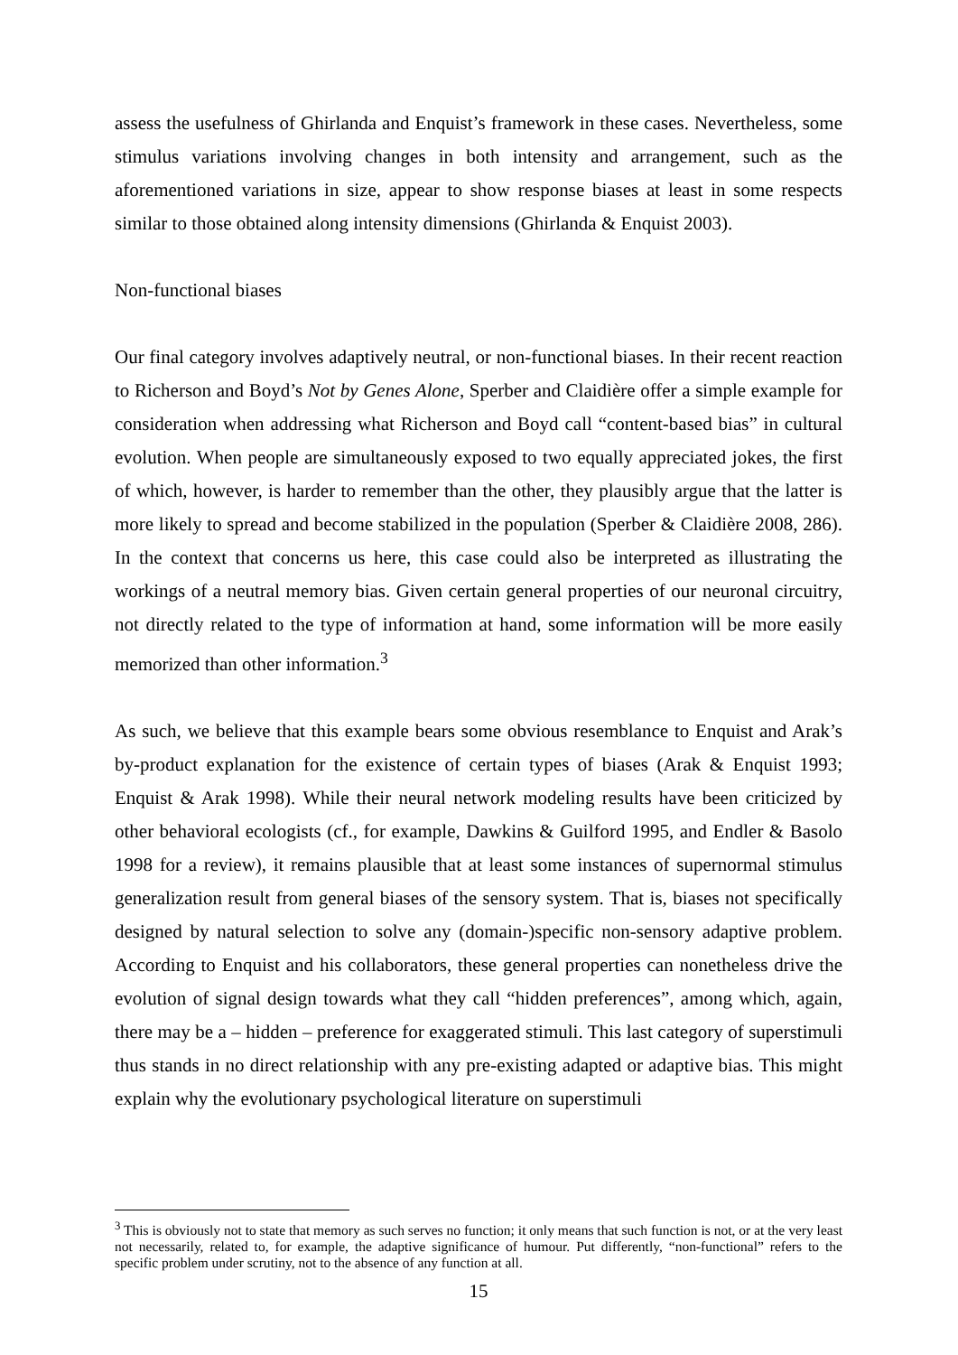assess the usefulness of Ghirlanda and Enquist’s framework in these cases. Nevertheless, some stimulus variations involving changes in both intensity and arrangement, such as the aforementioned variations in size, appear to show response biases at least in some respects similar to those obtained along intensity dimensions (Ghirlanda & Enquist 2003).
Non-functional biases
Our final category involves adaptively neutral, or non-functional biases. In their recent reaction to Richerson and Boyd’s Not by Genes Alone, Sperber and Claidière offer a simple example for consideration when addressing what Richerson and Boyd call “content-based bias” in cultural evolution. When people are simultaneously exposed to two equally appreciated jokes, the first of which, however, is harder to remember than the other, they plausibly argue that the latter is more likely to spread and become stabilized in the population (Sperber & Claidière 2008, 286). In the context that concerns us here, this case could also be interpreted as illustrating the workings of a neutral memory bias. Given certain general properties of our neuronal circuitry, not directly related to the type of information at hand, some information will be more easily memorized than other information.<sup>3</sup>
As such, we believe that this example bears some obvious resemblance to Enquist and Arak’s by-product explanation for the existence of certain types of biases (Arak & Enquist 1993; Enquist & Arak 1998). While their neural network modeling results have been criticized by other behavioral ecologists (cf., for example, Dawkins & Guilford 1995, and Endler & Basolo 1998 for a review), it remains plausible that at least some instances of supernormal stimulus generalization result from general biases of the sensory system. That is, biases not specifically designed by natural selection to solve any (domain-)specific non-sensory adaptive problem. According to Enquist and his collaborators, these general properties can nonetheless drive the evolution of signal design towards what they call “hidden preferences”, among which, again, there may be a – hidden – preference for exaggerated stimuli. This last category of superstimuli thus stands in no direct relationship with any pre-existing adapted or adaptive bias. This might explain why the evolutionary psychological literature on superstimuli
<sup>3</sup> This is obviously not to state that memory as such serves no function; it only means that such function is not, or at the very least not necessarily, related to, for example, the adaptive significance of humour. Put differently, “non-functional” refers to the specific problem under scrutiny, not to the absence of any function at all.
15